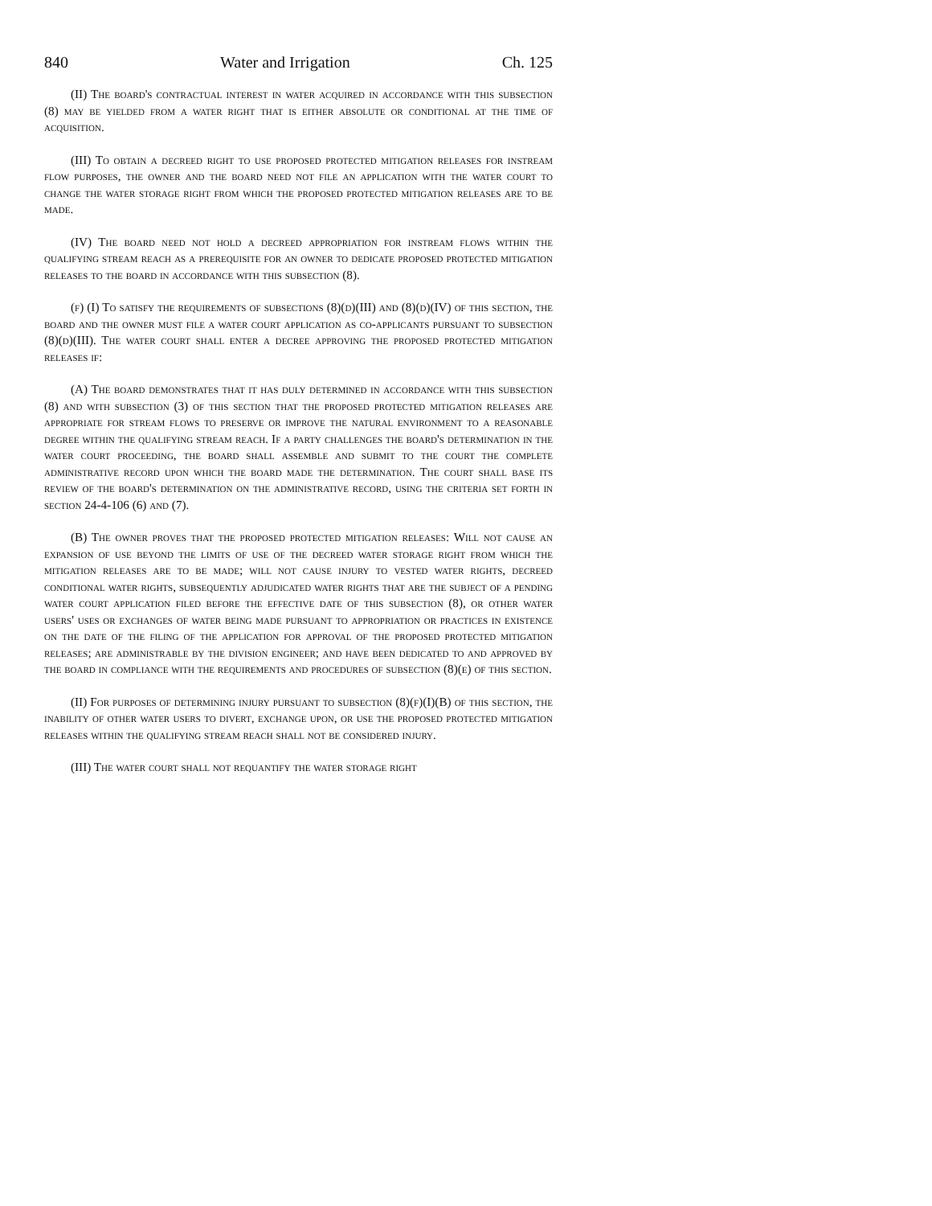840 Water and Irrigation Ch. 125
(II) The board's contractual interest in water acquired in accordance with this subsection (8) may be yielded from a water right that is either absolute or conditional at the time of acquisition.
(III) To obtain a decreed right to use proposed protected mitigation releases for instream flow purposes, the owner and the board need not file an application with the water court to change the water storage right from which the proposed protected mitigation releases are to be made.
(IV) The board need not hold a decreed appropriation for instream flows within the qualifying stream reach as a prerequisite for an owner to dedicate proposed protected mitigation releases to the board in accordance with this subsection (8).
(f) (I) To satisfy the requirements of subsections (8)(d)(III) and (8)(d)(IV) of this section, the board and the owner must file a water court application as co-applicants pursuant to subsection (8)(d)(III). The water court shall enter a decree approving the proposed protected mitigation releases if:
(A) The board demonstrates that it has duly determined in accordance with this subsection (8) and with subsection (3) of this section that the proposed protected mitigation releases are appropriate for stream flows to preserve or improve the natural environment to a reasonable degree within the qualifying stream reach. If a party challenges the board's determination in the water court proceeding, the board shall assemble and submit to the court the complete administrative record upon which the board made the determination. The court shall base its review of the board's determination on the administrative record, using the criteria set forth in section 24-4-106 (6) and (7).
(B) The owner proves that the proposed protected mitigation releases: Will not cause an expansion of use beyond the limits of use of the decreed water storage right from which the mitigation releases are to be made; will not cause injury to vested water rights, decreed conditional water rights, subsequently adjudicated water rights that are the subject of a pending water court application filed before the effective date of this subsection (8), or other water users' uses or exchanges of water being made pursuant to appropriation or practices in existence on the date of the filing of the application for approval of the proposed protected mitigation releases; are administrable by the division engineer; and have been dedicated to and approved by the board in compliance with the requirements and procedures of subsection (8)(e) of this section.
(II) For purposes of determining injury pursuant to subsection (8)(f)(I)(B) of this section, the inability of other water users to divert, exchange upon, or use the proposed protected mitigation releases within the qualifying stream reach shall not be considered injury.
(III) The water court shall not requantify the water storage right